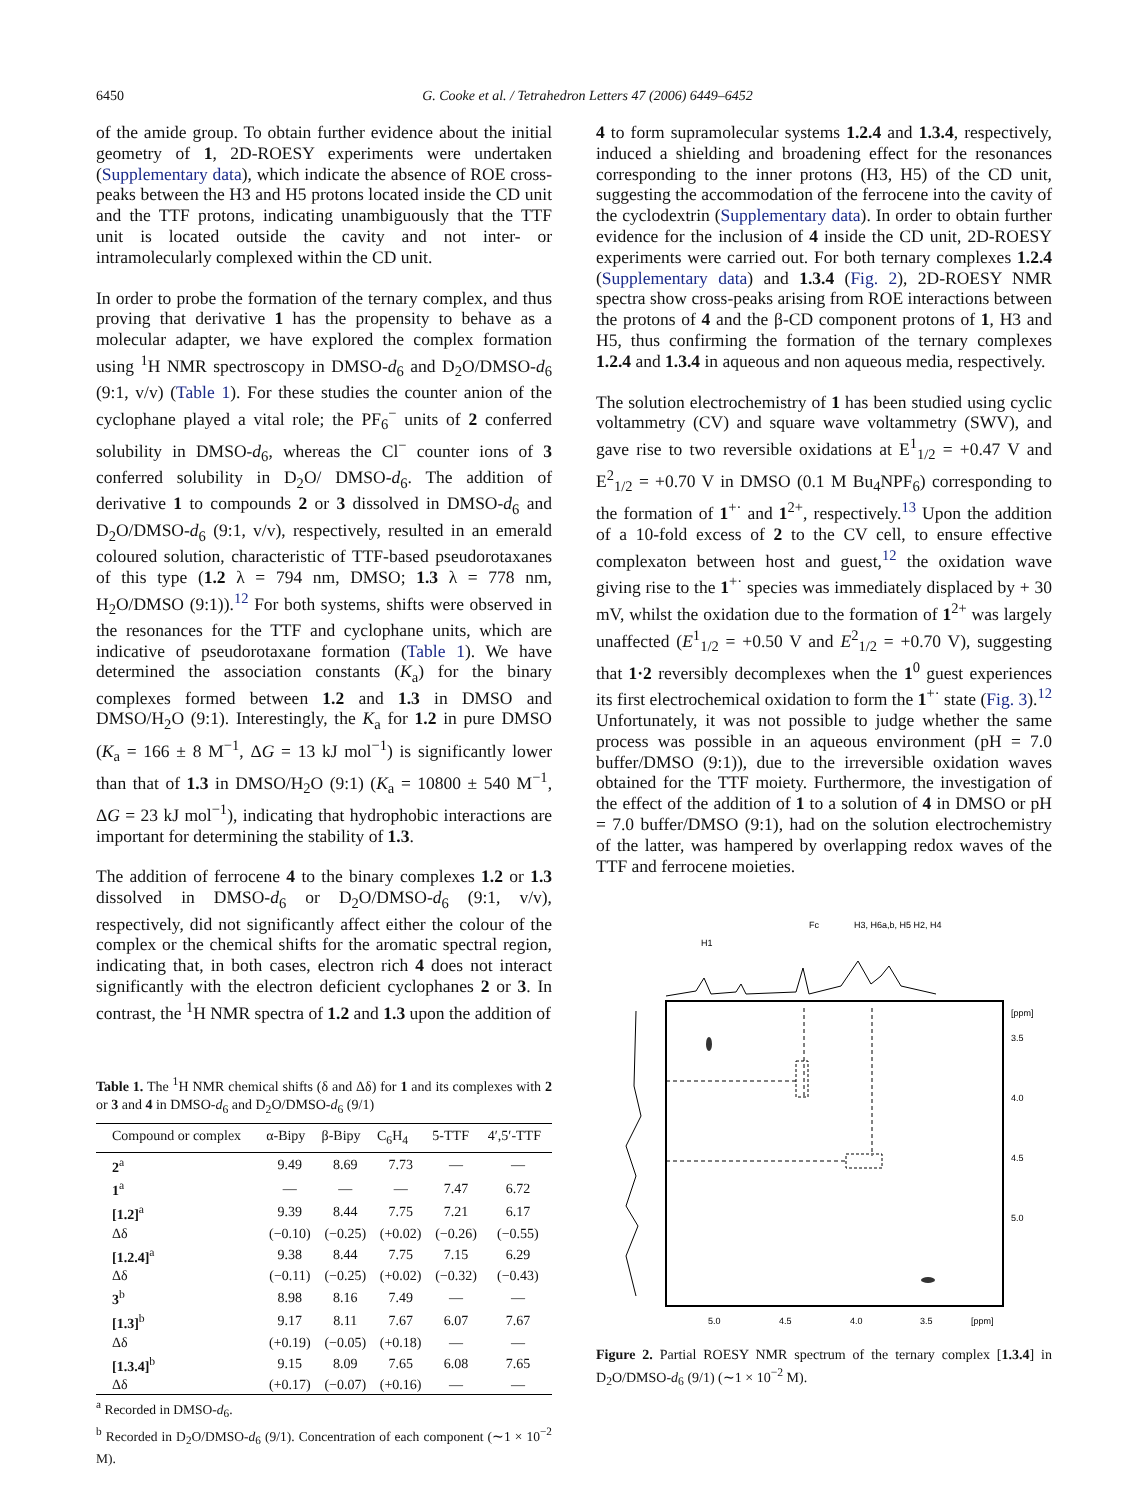6450 G. Cooke et al. / Tetrahedron Letters 47 (2006) 6449–6452
of the amide group. To obtain further evidence about the initial geometry of 1, 2D-ROESY experiments were undertaken (Supplementary data), which indicate the absence of ROE cross-peaks between the H3 and H5 protons located inside the CD unit and the TTF protons, indicating unambiguously that the TTF unit is located outside the cavity and not inter- or intramolecularly complexed within the CD unit.
In order to probe the formation of the ternary complex, and thus proving that derivative 1 has the propensity to behave as a molecular adapter, we have explored the complex formation using <sup>1</sup>H NMR spectroscopy in DMSO-d<sub>6</sub> and D<sub>2</sub>O/DMSO-d<sub>6</sub> (9:1, v/v) (Table 1). For these studies the counter anion of the cyclophane played a vital role; the PF<sub>6</sub><sup>−</sup> units of 2 conferred solubility in DMSO-d<sub>6</sub>, whereas the Cl<sup>−</sup> counter ions of 3 conferred solubility in D<sub>2</sub>O/ DMSO-d<sub>6</sub>. The addition of derivative 1 to compounds 2 or 3 dissolved in DMSO-d<sub>6</sub> and D<sub>2</sub>O/DMSO-d<sub>6</sub> (9:1, v/v), respectively, resulted in an emerald coloured solution, characteristic of TTF-based pseudorotaxanes of this type (1.2 λ = 794 nm, DMSO; 1.3 λ = 778 nm, H<sub>2</sub>O/DMSO (9:1)).<sup>12</sup> For both systems, shifts were observed in the resonances for the TTF and cyclophane units, which are indicative of pseudorotaxane formation (Table 1). We have determined the association constants (K<sub>a</sub>) for the binary complexes formed between 1.2 and 1.3 in DMSO and DMSO/H<sub>2</sub>O (9:1). Interestingly, the K<sub>a</sub> for 1.2 in pure DMSO (K<sub>a</sub> = 166 ± 8 M<sup>−1</sup>, ΔG = 13 kJ mol<sup>−1</sup>) is significantly lower than that of 1.3 in DMSO/H<sub>2</sub>O (9:1) (K<sub>a</sub> = 10800 ± 540 M<sup>−1</sup>, ΔG = 23 kJ mol<sup>−1</sup>), indicating that hydrophobic interactions are important for determining the stability of 1.3.
The addition of ferrocene 4 to the binary complexes 1.2 or 1.3 dissolved in DMSO-d<sub>6</sub> or D<sub>2</sub>O/DMSO-d<sub>6</sub> (9:1, v/v), respectively, did not significantly affect either the colour of the complex or the chemical shifts for the aromatic spectral region, indicating that, in both cases, electron rich 4 does not interact significantly with the electron deficient cyclophanes 2 or 3. In contrast, the <sup>1</sup>H NMR spectra of 1.2 and 1.3 upon the addition of
Table 1. The <sup>1</sup>H NMR chemical shifts (δ and Δδ) for 1 and its complexes with 2 or 3 and 4 in DMSO-d<sub>6</sub> and D<sub>2</sub>O/DMSO-d<sub>6</sub> (9/1)
| Compound or complex | α-Bipy | β-Bipy | C<sub>6</sub>H<sub>4</sub> | 5-TTF | 4′,5′-TTF |
| --- | --- | --- | --- | --- | --- |
| 2<sup>a</sup> | 9.49 | 8.69 | 7.73 | — | — |
| 1<sup>a</sup> | — | — | — | 7.47 | 6.72 |
| [1.2]<sup>a</sup> | 9.39 | 8.44 | 7.75 | 7.21 | 6.17 |
| Δδ | (−0.10) | (−0.25) | (+0.02) | (−0.26) | (−0.55) |
| [1.2.4]<sup>a</sup> | 9.38 | 8.44 | 7.75 | 7.15 | 6.29 |
| Δδ | (−0.11) | (−0.25) | (+0.02) | (−0.32) | (−0.43) |
| 3<sup>b</sup> | 8.98 | 8.16 | 7.49 | — | — |
| [1.3]<sup>b</sup> | 9.17 | 8.11 | 7.67 | 6.07 | 7.67 |
| Δδ | (+0.19) | (−0.05) | (+0.18) | — | — |
| [1.3.4]<sup>b</sup> | 9.15 | 8.09 | 7.65 | 6.08 | 7.65 |
| Δδ | (+0.17) | (−0.07) | (+0.16) | — | — |
<sup>a</sup> Recorded in DMSO-d<sub>6</sub>.
<sup>b</sup> Recorded in D<sub>2</sub>O/DMSO-d<sub>6</sub> (9/1). Concentration of each component (∼1 × 10<sup>−2</sup> M).
4 to form supramolecular systems 1.2.4 and 1.3.4, respectively, induced a shielding and broadening effect for the resonances corresponding to the inner protons (H3, H5) of the CD unit, suggesting the accommodation of the ferrocene into the cavity of the cyclodextrin (Supplementary data). In order to obtain further evidence for the inclusion of 4 inside the CD unit, 2D-ROESY experiments were carried out. For both ternary complexes 1.2.4 (Supplementary data) and 1.3.4 (Fig. 2), 2D-ROESY NMR spectra show cross-peaks arising from ROE interactions between the protons of 4 and the β-CD component protons of 1, H3 and H5, thus confirming the formation of the ternary complexes 1.2.4 and 1.3.4 in aqueous and non aqueous media, respectively.
The solution electrochemistry of 1 has been studied using cyclic voltammetry (CV) and square wave voltammetry (SWV), and gave rise to two reversible oxidations at E<sup>1</sup><sub>1/2</sub> = +0.47 V and E<sup>2</sup><sub>1/2</sub> = +0.70 V in DMSO (0.1 M Bu<sub>4</sub>NPF<sub>6</sub>) corresponding to the formation of 1<sup>+·</sup> and 1<sup>2+</sup>, respectively.<sup>13</sup> Upon the addition of a 10-fold excess of 2 to the CV cell, to ensure effective complexaton between host and guest,<sup>12</sup> the oxidation wave giving rise to the 1<sup>+·</sup> species was immediately displaced by + 30 mV, whilst the oxidation due to the formation of 1<sup>2+</sup> was largely unaffected (E<sup>1</sup><sub>1/2</sub> = +0.50 V and E<sup>2</sup><sub>1/2</sub> = +0.70 V), suggesting that 1·2 reversibly decomplexes when the 1<sup>0</sup> guest experiences its first electrochemical oxidation to form the 1<sup>+·</sup> state (Fig. 3).<sup>12</sup> Unfortunately, it was not possible to judge whether the same process was possible in an aqueous environment (pH = 7.0 buffer/DMSO (9:1)), due to the irreversible oxidation waves obtained for the TTF moiety. Furthermore, the investigation of the effect of the addition of 1 to a solution of 4 in DMSO or pH = 7.0 buffer/DMSO (9:1), had on the solution electrochemistry of the latter, was hampered by overlapping redox waves of the TTF and ferrocene moieties.
H1
Fc
H3, H6a,b, H5 H2, H4
5.0
4.5
4.0
3.5
[ppm]
3.5
4.0
4.5
5.0
[ppm]
Figure 2. Partial ROESY NMR spectrum of the ternary complex [1.3.4] in D<sub>2</sub>O/DMSO-d<sub>6</sub> (9/1) (∼1 × 10<sup>−2</sup> M).